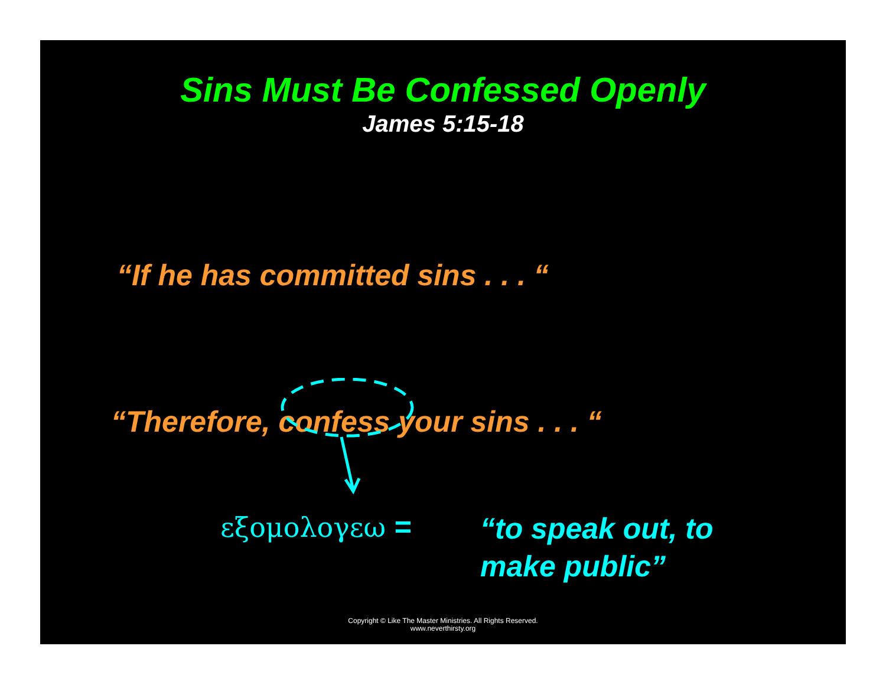Sins Must Be Confessed Openly
James 5:15-18
“If he has committed sins . . . “
“Therefore, confess your sins . . . “
εξομολογεω =
“to speak out, to
make public”
Copyright © Like The Master Ministries. All Rights Reserved.
www.neverthirsty.org